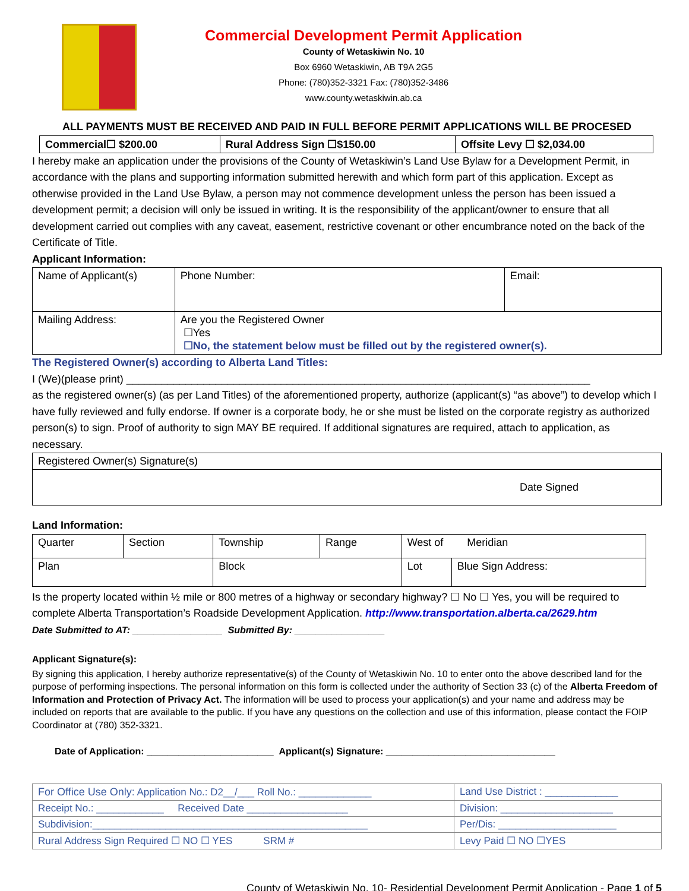Commercial Development Permit Application
County of Wetaskiwin No. 10
Box 6960 Wetaskiwin, AB T9A 2G5
Phone: (780)352-3321 Fax: (780)352-3486
www.county.wetaskiwin.ab.ca
ALL PAYMENTS MUST BE RECEIVED AND PAID IN FULL BEFORE PERMIT APPLICATIONS WILL BE PROCESED
| Commercial☐ $200.00 | Rural Address Sign ☐$150.00 | Offsite Levy ☐ $2,034.00 |
I hereby make an application under the provisions of the County of Wetaskiwin’s Land Use Bylaw for a Development Permit, in accordance with the plans and supporting information submitted herewith and which form part of this application. Except as otherwise provided in the Land Use Bylaw, a person may not commence development unless the person has been issued a development permit; a decision will only be issued in writing. It is the responsibility of the applicant/owner to ensure that all development carried out complies with any caveat, easement, restrictive covenant or other encumbrance noted on the back of the Certificate of Title.
Applicant Information:
| Name of Applicant(s) | Phone Number: | Email: |
| Mailing Address: | Are you the Registered Owner ☐Yes ☐No, the statement below must be filled out by the registered owner(s). | |
The Registered Owner(s) according to Alberta Land Titles:
I (We)(please print) ______________________________________________________________________________
as the registered owner(s) (as per Land Titles) of the aforementioned property, authorize (applicant(s) “as above”) to develop which I have fully reviewed and fully endorse. If owner is a corporate body, he or she must be listed on the corporate registry as authorized person(s) to sign. Proof of authority to sign MAY BE required. If additional signatures are required, attach to application, as necessary.
| Registered Owner(s) Signature(s) |
| Date Signed |
Land Information:
| Quarter | Section | Township | Range | West of Meridian | |
| Plan | | Block | | Lot | Blue Sign Address: |
Is the property located within ½ mile or 800 metres of a highway or secondary highway? ☐ No ☐ Yes, you will be required to complete Alberta Transportation’s Roadside Development Application. http://www.transportation.alberta.ca/2629.htm
Date Submitted to AT: _________________ Submitted By: _________________
Applicant Signature(s):
By signing this application, I hereby authorize representative(s) of the County of Wetaskiwin No. 10 to enter onto the above described land for the purpose of performing inspections. The personal information on this form is collected under the authority of Section 33 (c) of the Alberta Freedom of Information and Protection of Privacy Act. The information will be used to process your application(s) and your name and address may be included on reports that are available to the public. If you have any questions on the collection and use of this information, please contact the FOIP Coordinator at (780) 352-3321.
Date of Application: ________________________ Applicant(s) Signature: ________________________________
| For Office Use Only: Application No.: D2__/___ Roll No.: _____________ | Land Use District : _____________ |
| Receipt No.: ____________ Received Date __________________ | Division: ____________________ |
| Subdivision:_________________________________________________ | Per/Dis: _____________________ |
| Rural Address Sign Required ☐ NO ☐ YES SRM # | Levy Paid ☐ NO ☐YES |
County of Wetaskiwin No. 10- Residential Development Permit Application - Page 1 of 5